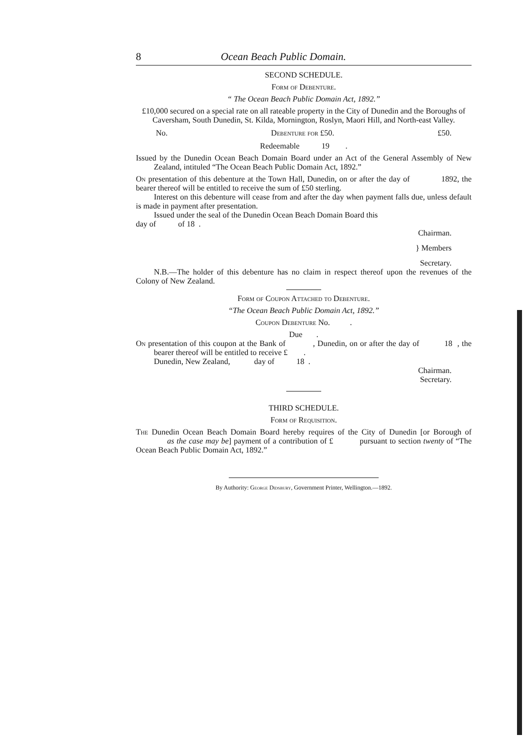8 Ocean Beach Public Domain.
SECOND SCHEDULE.
Form of Debenture.
“ The Ocean Beach Public Domain Act, 1892.”
£10,000 secured on a special rate on all rateable property in the City of Dunedin and the Boroughs of Caversham, South Dunedin, St. Kilda, Mornington, Roslyn, Maori Hill, and North-east Valley.
No. Debenture for £50. £50.
Redeemable 19 .
Issued by the Dunedin Ocean Beach Domain Board under an Act of the General Assembly of New Zealand, intituled “The Ocean Beach Public Domain Act, 1892.”
On presentation of this debenture at the Town Hall, Dunedin, on or after the day of 1892, the bearer thereof will be entitled to receive the sum of £50 sterling.
Interest on this debenture will cease from and after the day when payment falls due, unless default is made in payment after presentation.
Issued under the seal of the Dunedin Ocean Beach Domain Board this
day of of 18 .
Chairman.
} Members
Secretary.
N.B.—The holder of this debenture has no claim in respect thereof upon the revenues of the Colony of New Zealand.
Form of Coupon Attached to Debenture.
“The Ocean Beach Public Domain Act, 1892.”
Coupon Debenture No. .
Due .
On presentation of this coupon at the Bank of , Dunedin, on or after the day of 18 , the bearer thereof will be entitled to receive £ .
Dunedin, New Zealand, day of 18 .
Chairman.
Secretary.
THIRD SCHEDULE.
Form of Requisition.
The Dunedin Ocean Beach Domain Board hereby requires of the City of Dunedin [or Borough of as the case may be] payment of a contribution of £ pursuant to section twenty of “The Ocean Beach Public Domain Act, 1892.”
By Authority: George Didsbury, Government Printer, Wellington.—1892.